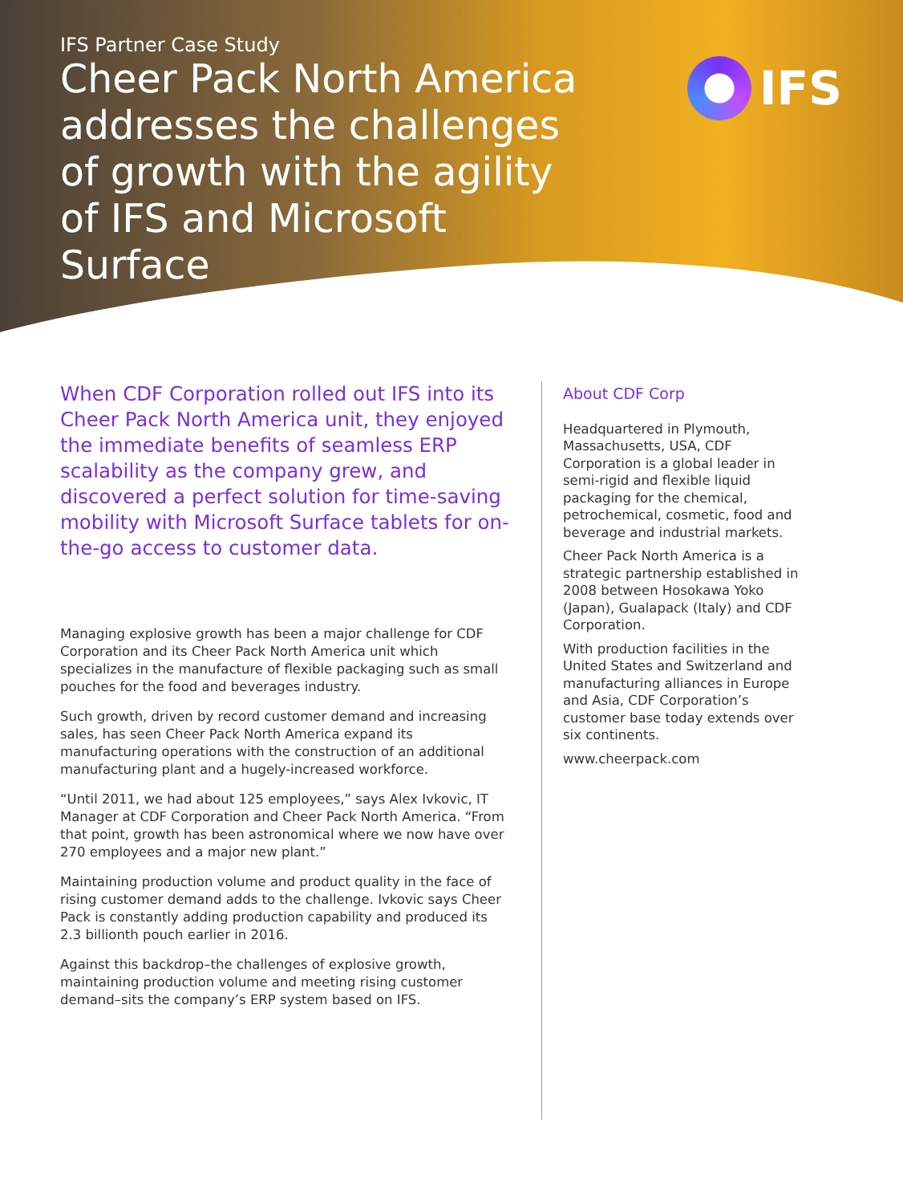IFS Partner Case Study
Cheer Pack North America addresses the challenges of growth with the agility of IFS and Microsoft Surface
IFS
When CDF Corporation rolled out IFS into its Cheer Pack North America unit, they enjoyed the immediate benefits of seamless ERP scalability as the company grew, and discovered a perfect solution for time-saving mobility with Microsoft Surface tablets for on-the-go access to customer data.
Managing explosive growth has been a major challenge for CDF Corporation and its Cheer Pack North America unit which specializes in the manufacture of flexible packaging such as small pouches for the food and beverages industry.
Such growth, driven by record customer demand and increasing sales, has seen Cheer Pack North America expand its manufacturing operations with the construction of an additional manufacturing plant and a hugely-increased workforce.
“Until 2011, we had about 125 employees,” says Alex Ivkovic, IT Manager at CDF Corporation and Cheer Pack North America. “From that point, growth has been astronomical where we now have over 270 employees and a major new plant.”
Maintaining production volume and product quality in the face of rising customer demand adds to the challenge. Ivkovic says Cheer Pack is constantly adding production capability and produced its 2.3 billionth pouch earlier in 2016.
Against this backdrop–the challenges of explosive growth, maintaining production volume and meeting rising customer demand–sits the company’s ERP system based on IFS.
About CDF Corp
Headquartered in Plymouth, Massachusetts, USA, CDF Corporation is a global leader in semi-rigid and flexible liquid packaging for the chemical, petrochemical, cosmetic, food and beverage and industrial markets.
Cheer Pack North America is a strategic partnership established in 2008 between Hosokawa Yoko (Japan), Gualapack (Italy) and CDF Corporation.
With production facilities in the United States and Switzerland and manufacturing alliances in Europe and Asia, CDF Corporation’s customer base today extends over six continents.
www.cheerpack.com